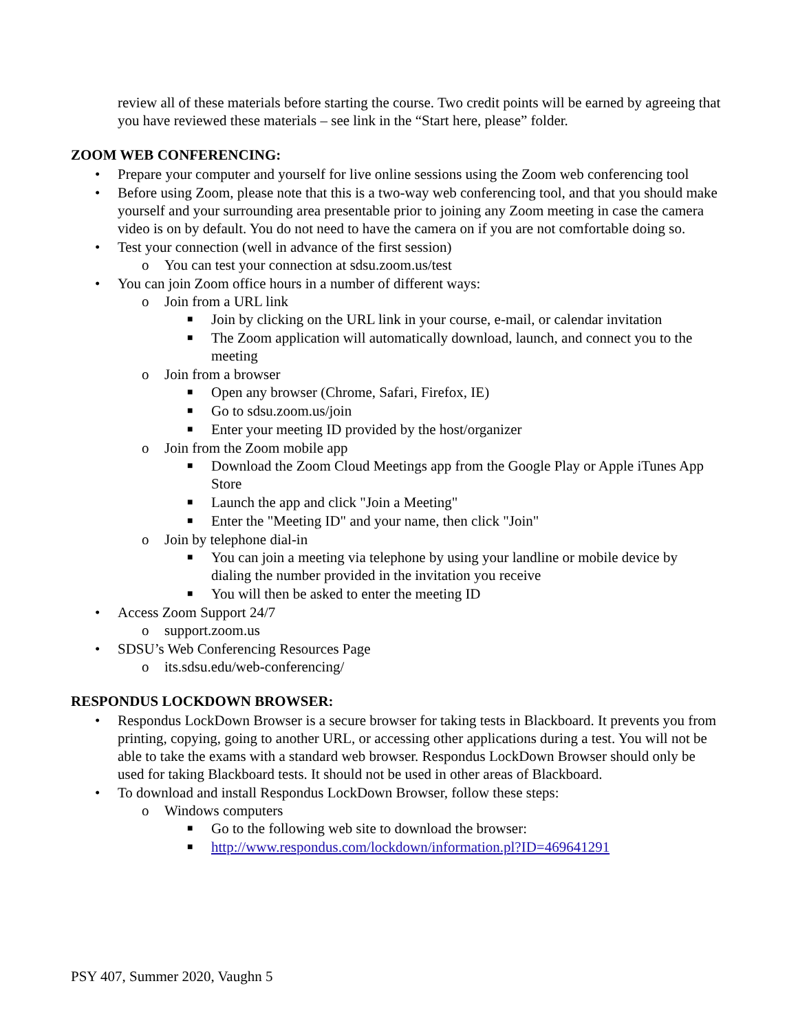review all of these materials before starting the course. Two credit points will be earned by agreeing that you have reviewed these materials – see link in the “Start here, please” folder.
ZOOM WEB CONFERENCING:
• Prepare your computer and yourself for live online sessions using the Zoom web conferencing tool
• Before using Zoom, please note that this is a two-way web conferencing tool, and that you should make yourself and your surrounding area presentable prior to joining any Zoom meeting in case the camera video is on by default. You do not need to have the camera on if you are not comfortable doing so.
• Test your connection (well in advance of the first session)
o You can test your connection at sdsu.zoom.us/test
• You can join Zoom office hours in a number of different ways:
o Join from a URL link
■ Join by clicking on the URL link in your course, e-mail, or calendar invitation
■ The Zoom application will automatically download, launch, and connect you to the meeting
o Join from a browser
■ Open any browser (Chrome, Safari, Firefox, IE)
■ Go to sdsu.zoom.us/join
■ Enter your meeting ID provided by the host/organizer
o Join from the Zoom mobile app
■ Download the Zoom Cloud Meetings app from the Google Play or Apple iTunes App Store
■ Launch the app and click "Join a Meeting"
■ Enter the "Meeting ID" and your name, then click "Join"
o Join by telephone dial-in
■ You can join a meeting via telephone by using your landline or mobile device by dialing the number provided in the invitation you receive
■ You will then be asked to enter the meeting ID
• Access Zoom Support 24/7
o support.zoom.us
• SDSU’s Web Conferencing Resources Page
o its.sdsu.edu/web-conferencing/
RESPONDUS LOCKDOWN BROWSER:
• Respondus LockDown Browser is a secure browser for taking tests in Blackboard. It prevents you from printing, copying, going to another URL, or accessing other applications during a test. You will not be able to take the exams with a standard web browser. Respondus LockDown Browser should only be used for taking Blackboard tests. It should not be used in other areas of Blackboard.
• To download and install Respondus LockDown Browser, follow these steps:
o Windows computers
■ Go to the following web site to download the browser:
■ http://www.respondus.com/lockdown/information.pl?ID=469641291
PSY 407, Summer 2020, Vaughn 5